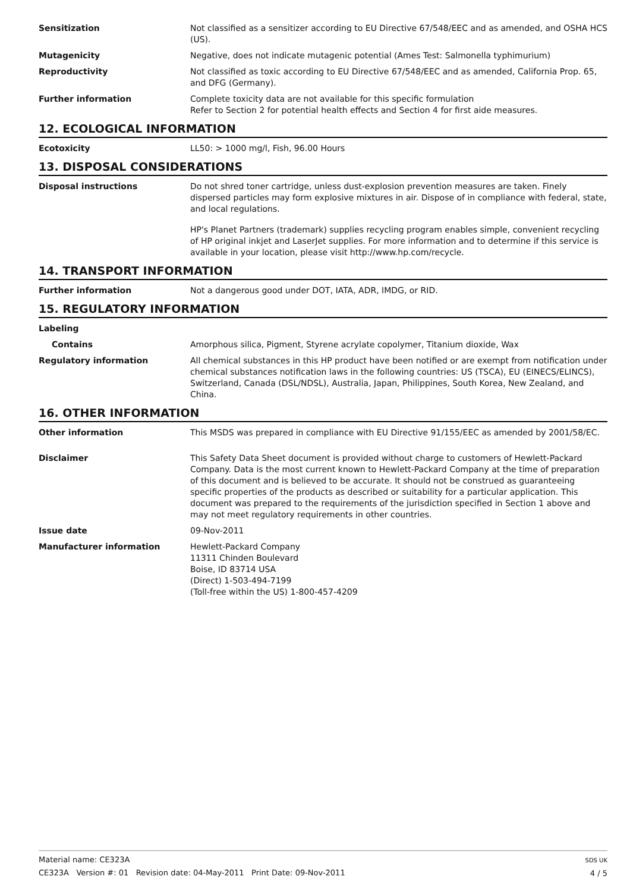Sensitization Not classified as a sensitizer according to EU Directive 67/548/EEC and as amended, and OSHA HCS (US).
Mutagenicity Negative, does not indicate mutagenic potential (Ames Test: Salmonella typhimurium)
Reproductivity Not classified as toxic according to EU Directive 67/548/EEC and as amended, California Prop. 65, and DFG (Germany).
Further information Complete toxicity data are not available for this specific formulation
Refer to Section 2 for potential health effects and Section 4 for first aide measures.
12. ECOLOGICAL INFORMATION
Ecotoxicity LL50: > 1000 mg/l, Fish, 96.00 Hours
13. DISPOSAL CONSIDERATIONS
Disposal instructions Do not shred toner cartridge, unless dust-explosion prevention measures are taken. Finely dispersed particles may form explosive mixtures in air. Dispose of in compliance with federal, state, and local regulations.
HP's Planet Partners (trademark) supplies recycling program enables simple, convenient recycling of HP original inkjet and LaserJet supplies. For more information and to determine if this service is available in your location, please visit http://www.hp.com/recycle.
14. TRANSPORT INFORMATION
Further information Not a dangerous good under DOT, IATA, ADR, IMDG, or RID.
15. REGULATORY INFORMATION
Labeling
Contains Amorphous silica, Pigment, Styrene acrylate copolymer, Titanium dioxide, Wax
Regulatory information All chemical substances in this HP product have been notified or are exempt from notification under chemical substances notification laws in the following countries: US (TSCA), EU (EINECS/ELINCS), Switzerland, Canada (DSL/NDSL), Australia, Japan, Philippines, South Korea, New Zealand, and China.
16. OTHER INFORMATION
Other information This MSDS was prepared in compliance with EU Directive 91/155/EEC as amended by 2001/58/EC.
Disclaimer This Safety Data Sheet document is provided without charge to customers of Hewlett-Packard Company. Data is the most current known to Hewlett-Packard Company at the time of preparation of this document and is believed to be accurate. It should not be construed as guaranteeing specific properties of the products as described or suitability for a particular application. This document was prepared to the requirements of the jurisdiction specified in Section 1 above and may not meet regulatory requirements in other countries.
Issue date 09-Nov-2011
Manufacturer information Hewlett-Packard Company
11311 Chinden Boulevard
Boise, ID 83714 USA
(Direct) 1-503-494-7199
(Toll-free within the US) 1-800-457-4209
Material name: CE323A
CE323A Version #: 01 Revision date: 04-May-2011 Print Date: 09-Nov-2011
SDS UK
4 / 5